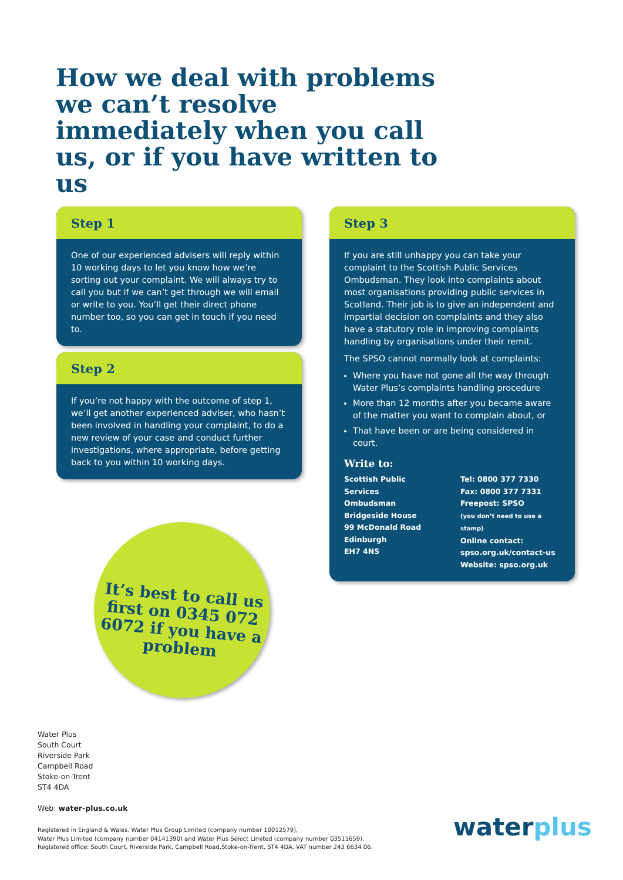How we deal with problems we can’t resolve immediately when you call us, or if you have written to us
Step 1
One of our experienced advisers will reply within 10 working days to let you know how we’re sorting out your complaint. We will always try to call you but if we can’t get through we will email or write to you. You’ll get their direct phone number too, so you can get in touch if you need to.
Step 2
If you’re not happy with the outcome of step 1, we’ll get another experienced adviser, who hasn’t been involved in handling your complaint, to do a new review of your case and conduct further investigations, where appropriate, before getting back to you within 10 working days.
Step 3
If you are still unhappy you can take your complaint to the Scottish Public Services Ombudsman. They look into complaints about most organisations providing public services in Scotland. Their job is to give an independent and impartial decision on complaints and they also have a statutory role in improving complaints handling by organisations under their remit.
The SPSO cannot normally look at complaints:
Where you have not gone all the way through Water Plus’s complaints handling procedure
More than 12 months after you became aware of the matter you want to complain about, or
That have been or are being considered in court.
Write to:
Scottish Public Services
Ombudsman
Bridgeside House
99 McDonald Road
Edinburgh
EH7 4NS
Tel: 0800 377 7330
Fax: 0800 377 7331
Freepost: SPSO
(you don’t need to use a stamp)
Online contact:
spso.org.uk/contact-us
Website: spso.org.uk
It’s best to call us first on 0345 072 6072 if you have a problem
Water Plus
South Court
Riverside Park
Campbell Road
Stoke-on-Trent
ST4 4DA
Web: water-plus.co.uk
Registered in England & Wales. Water Plus Group Limited (company number 10012579),
Water Plus Limited (company number 04141390) and Water Plus Select Limited (company number 03511659).
Registered office: South Court, Riverside Park, Campbell Road,Stoke-on-Trent, ST4 4DA. VAT number 243 6634 06.
waterplus